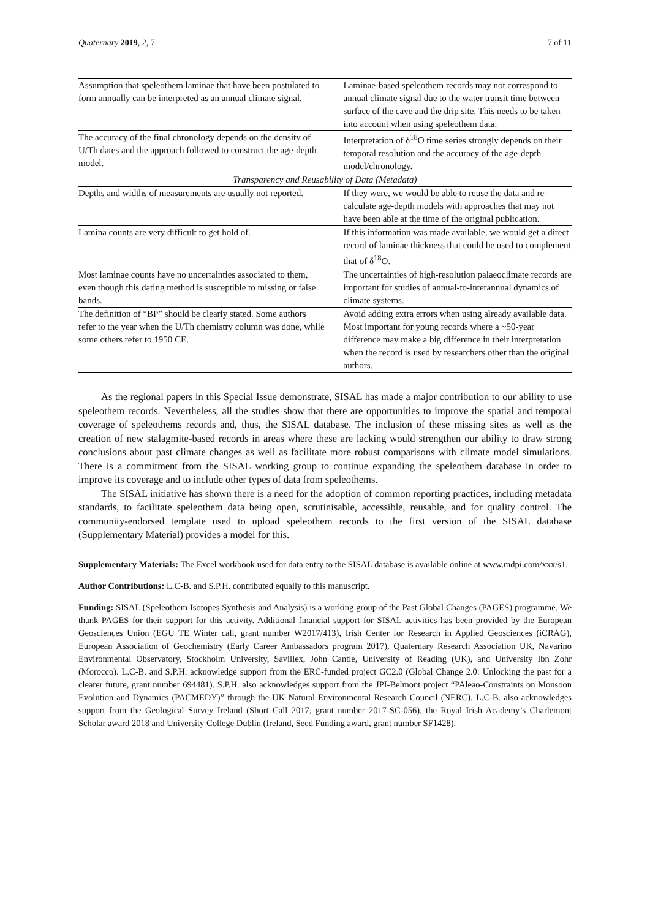Quaternary 2019, 2, 7 7 of 11
| Assumption that speleothem laminae that have been postulated to form annually can be interpreted as an annual climate signal. | Laminae-based speleothem records may not correspond to annual climate signal due to the water transit time between surface of the cave and the drip site. This needs to be taken into account when using speleothem data. |
| The accuracy of the final chronology depends on the density of U/Th dates and the approach followed to construct the age-depth model. | Interpretation of δ<sup>18</sup>O time series strongly depends on their temporal resolution and the accuracy of the age-depth model/chronology. |
| Transparency and Reusability of Data (Metadata) | |
| Depths and widths of measurements are usually not reported. | If they were, we would be able to reuse the data and re-calculate age-depth models with approaches that may not have been able at the time of the original publication. |
| Lamina counts are very difficult to get hold of. | If this information was made available, we would get a direct record of laminae thickness that could be used to complement that of δ<sup>18</sup>O. |
| Most laminae counts have no uncertainties associated to them, even though this dating method is susceptible to missing or false bands. | The uncertainties of high-resolution palaeoclimate records are important for studies of annual-to-interannual dynamics of climate systems. |
| The definition of “BP” should be clearly stated. Some authors refer to the year when the U/Th chemistry column was done, while some others refer to 1950 CE. | Avoid adding extra errors when using already available data. Most important for young records where a ~50-year difference may make a big difference in their interpretation when the record is used by researchers other than the original authors. |
As the regional papers in this Special Issue demonstrate, SISAL has made a major contribution to our ability to use speleothem records. Nevertheless, all the studies show that there are opportunities to improve the spatial and temporal coverage of speleothems records and, thus, the SISAL database. The inclusion of these missing sites as well as the creation of new stalagmite-based records in areas where these are lacking would strengthen our ability to draw strong conclusions about past climate changes as well as facilitate more robust comparisons with climate model simulations. There is a commitment from the SISAL working group to continue expanding the speleothem database in order to improve its coverage and to include other types of data from speleothems.
The SISAL initiative has shown there is a need for the adoption of common reporting practices, including metadata standards, to facilitate speleothem data being open, scrutinisable, accessible, reusable, and for quality control. The community-endorsed template used to upload speleothem records to the first version of the SISAL database (Supplementary Material) provides a model for this.
Supplementary Materials: The Excel workbook used for data entry to the SISAL database is available online at www.mdpi.com/xxx/s1.
Author Contributions: L.C-B. and S.P.H. contributed equally to this manuscript.
Funding: SISAL (Speleothem Isotopes Synthesis and Analysis) is a working group of the Past Global Changes (PAGES) programme. We thank PAGES for their support for this activity. Additional financial support for SISAL activities has been provided by the European Geosciences Union (EGU TE Winter call, grant number W2017/413), Irish Center for Research in Applied Geosciences (iCRAG), European Association of Geochemistry (Early Career Ambassadors program 2017), Quaternary Research Association UK, Navarino Environmental Observatory, Stockholm University, Savillex, John Cantle, University of Reading (UK), and University Ibn Zohr (Morocco). L.C-B. and S.P.H. acknowledge support from the ERC-funded project GC2.0 (Global Change 2.0: Unlocking the past for a clearer future, grant number 694481). S.P.H. also acknowledges support from the JPI-Belmont project “PAleao-Constraints on Monsoon Evolution and Dynamics (PACMEDY)” through the UK Natural Environmental Research Council (NERC). L.C-B. also acknowledges support from the Geological Survey Ireland (Short Call 2017, grant number 2017-SC-056), the Royal Irish Academy’s Charlemont Scholar award 2018 and University College Dublin (Ireland, Seed Funding award, grant number SF1428).